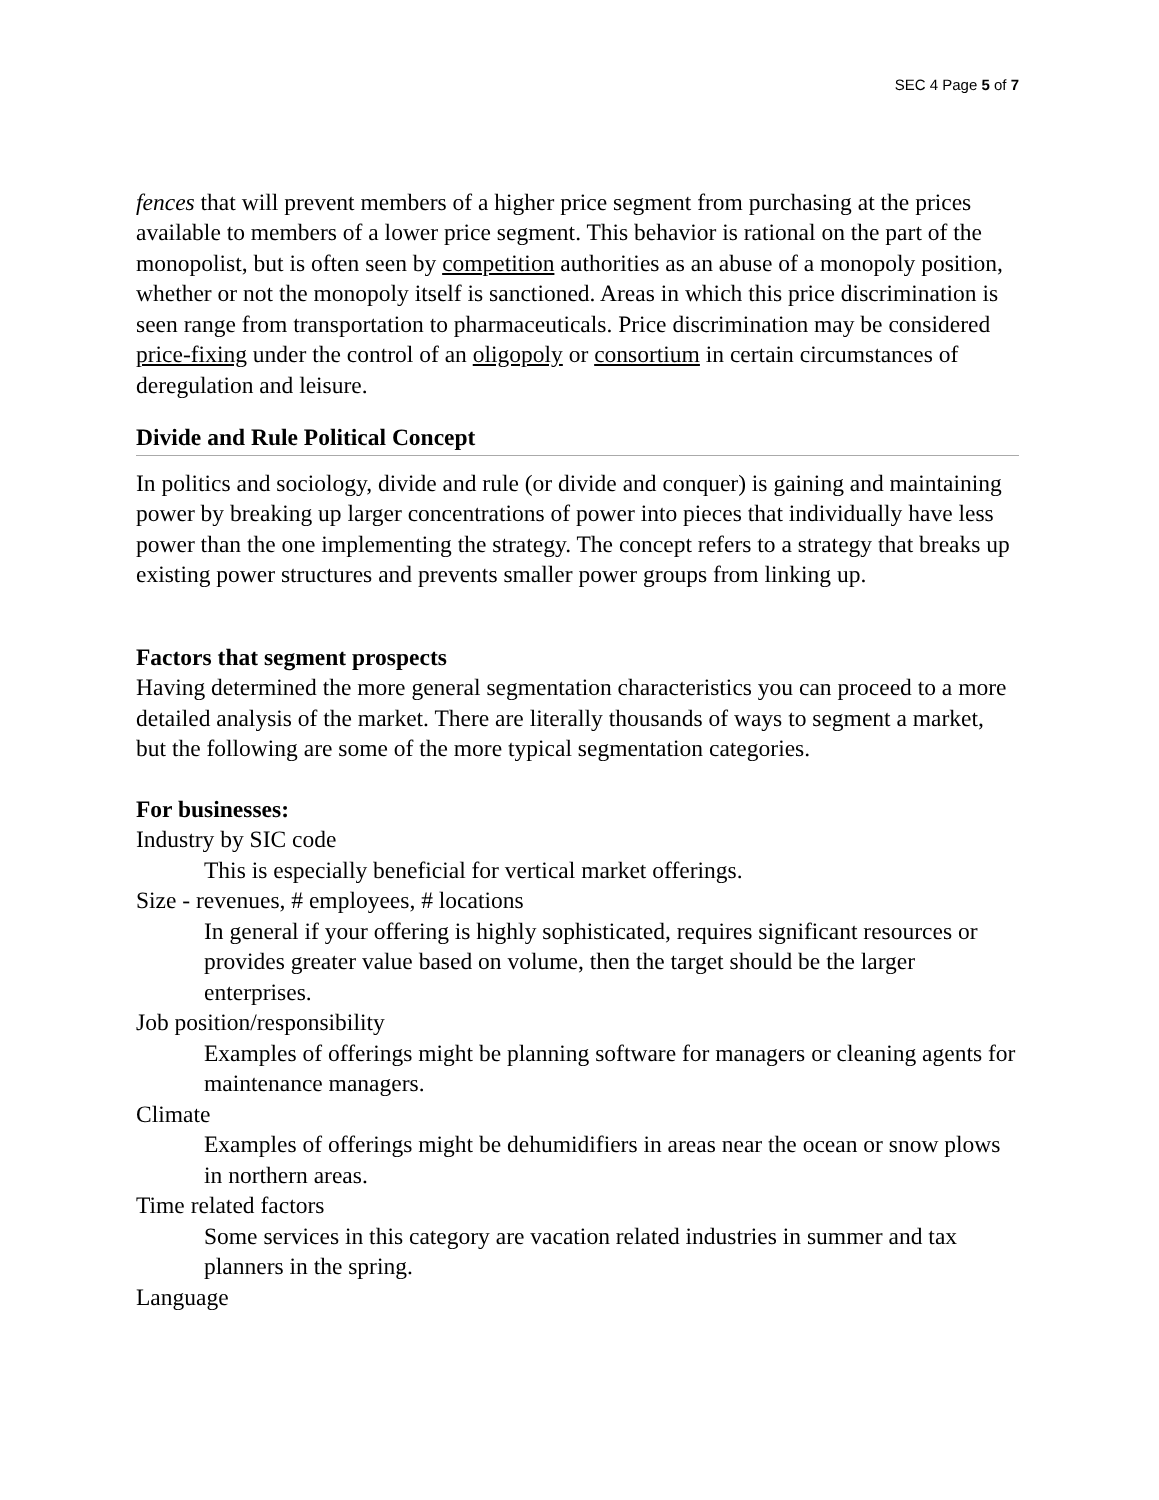SEC 4 Page 5 of 7
fences that will prevent members of a higher price segment from purchasing at the prices available to members of a lower price segment. This behavior is rational on the part of the monopolist, but is often seen by competition authorities as an abuse of a monopoly position, whether or not the monopoly itself is sanctioned. Areas in which this price discrimination is seen range from transportation to pharmaceuticals. Price discrimination may be considered price-fixing under the control of an oligopoly or consortium in certain circumstances of deregulation and leisure.
Divide and Rule Political Concept
In politics and sociology, divide and rule (or divide and conquer) is gaining and maintaining power by breaking up larger concentrations of power into pieces that individually have less power than the one implementing the strategy. The concept refers to a strategy that breaks up existing power structures and prevents smaller power groups from linking up.
Factors that segment prospects
Having determined the more general segmentation characteristics you can proceed to a more detailed analysis of the market. There are literally thousands of ways to segment a market, but the following are some of the more typical segmentation categories.
For businesses:
Industry by SIC code
This is especially beneficial for vertical market offerings.
Size - revenues, # employees, # locations
In general if your offering is highly sophisticated, requires significant resources or provides greater value based on volume, then the target should be the larger enterprises.
Job position/responsibility
Examples of offerings might be planning software for managers or cleaning agents for maintenance managers.
Climate
Examples of offerings might be dehumidifiers in areas near the ocean or snow plows in northern areas.
Time related factors
Some services in this category are vacation related industries in summer and tax planners in the spring.
Language